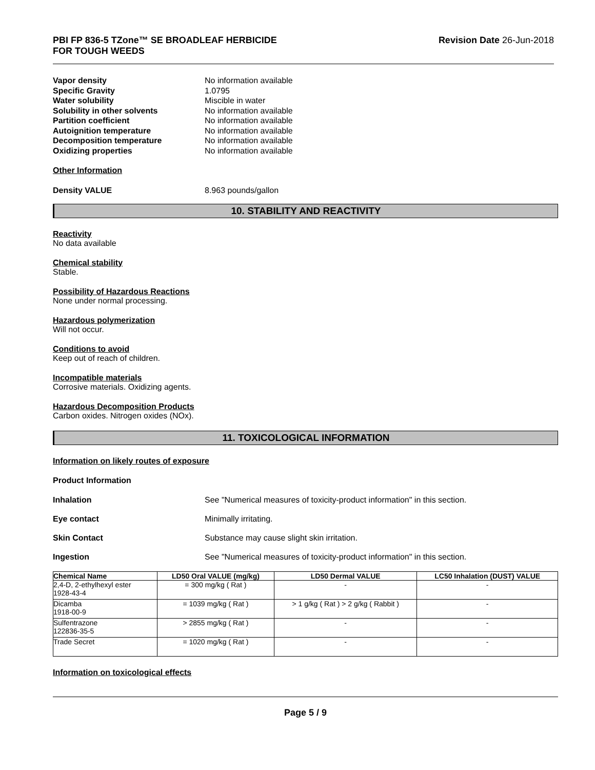PBI FP 836-5 TZone™ SE BROADLEAF HERBICIDE
FOR TOUGH WEEDS
Revision Date 26-Jun-2018
Vapor density No information available
Specific Gravity 1.0795
Water solubility Miscible in water
Solubility in other solvents No information available
Partition coefficient No information available
Autoignition temperature No information available
Decomposition temperature No information available
Oxidizing properties No information available
Other Information
Density VALUE 8.963 pounds/gallon
10. STABILITY AND REACTIVITY
Reactivity
No data available
Chemical stability
Stable.
Possibility of Hazardous Reactions
None under normal processing.
Hazardous polymerization
Will not occur.
Conditions to avoid
Keep out of reach of children.
Incompatible materials
Corrosive materials. Oxidizing agents.
Hazardous Decomposition Products
Carbon oxides. Nitrogen oxides (NOx).
11. TOXICOLOGICAL INFORMATION
Information on likely routes of exposure
Product Information
Inhalation See "Numerical measures of toxicity-product information" in this section.
Eye contact Minimally irritating.
Skin Contact Substance may cause slight skin irritation.
Ingestion See "Numerical measures of toxicity-product information" in this section.
| Chemical Name | LD50 Oral VALUE (mg/kg) | LD50 Dermal VALUE | LC50 Inhalation (DUST) VALUE |
| --- | --- | --- | --- |
| 2,4-D, 2-ethylhexyl ester 1928-43-4 | = 300 mg/kg ( Rat ) | - | - |
| Dicamba 1918-00-9 | = 1039 mg/kg ( Rat ) | > 1 g/kg ( Rat ) > 2 g/kg ( Rabbit ) | - |
| Sulfentrazone 122836-35-5 | > 2855 mg/kg ( Rat ) | - | - |
| Trade Secret | = 1020 mg/kg ( Rat ) | - | - |
Information on toxicological effects
Page 5 / 9